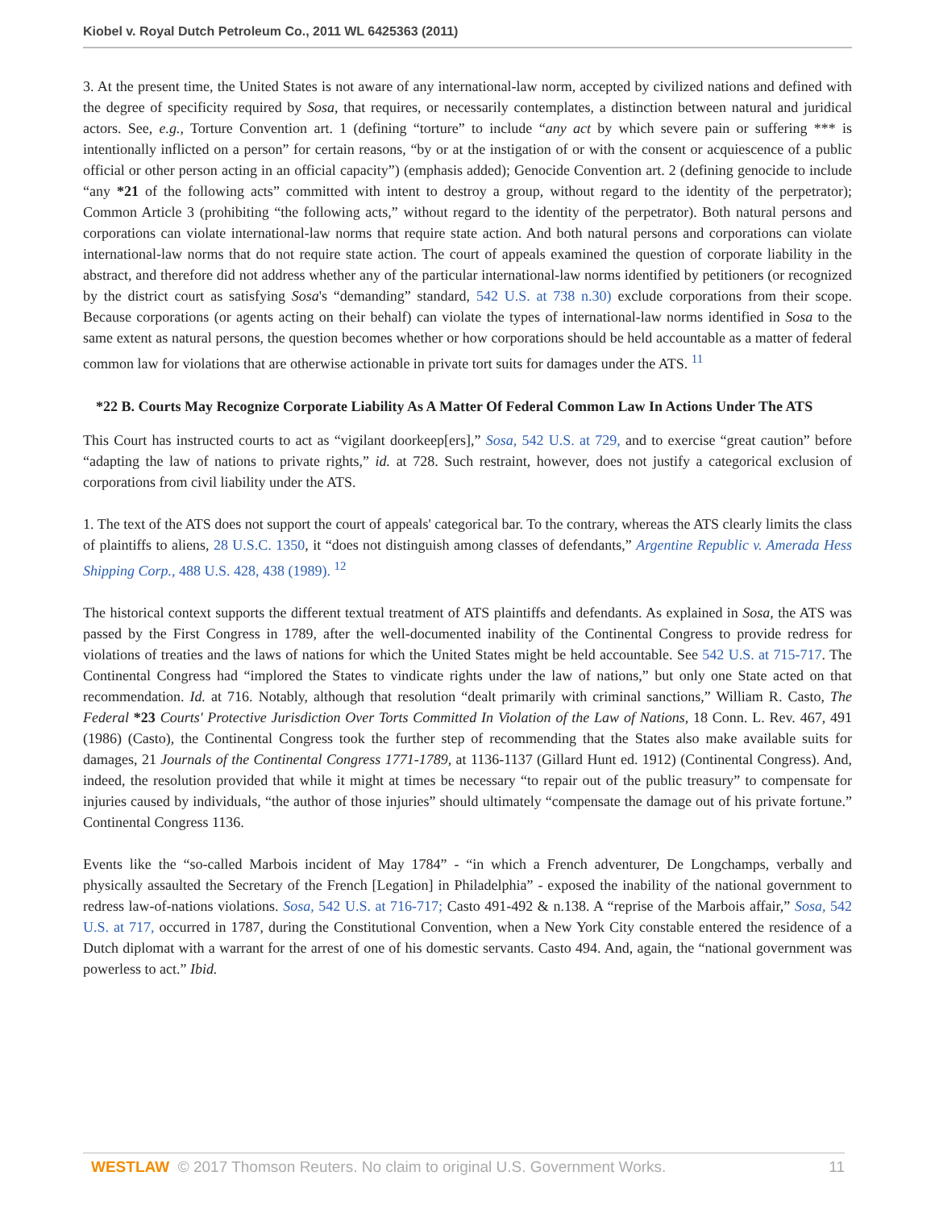Kiobel v. Royal Dutch Petroleum Co., 2011 WL 6425363 (2011)
3. At the present time, the United States is not aware of any international-law norm, accepted by civilized nations and defined with the degree of specificity required by Sosa, that requires, or necessarily contemplates, a distinction between natural and juridical actors. See, e.g., Torture Convention art. 1 (defining “torture” to include “any act by which severe pain or suffering *** is intentionally inflicted on a person” for certain reasons, “by or at the instigation of or with the consent or acquiescence of a public official or other person acting in an official capacity”) (emphasis added); Genocide Convention art. 2 (defining genocide to include “any *21 of the following acts” committed with intent to destroy a group, without regard to the identity of the perpetrator); Common Article 3 (prohibiting “the following acts,” without regard to the identity of the perpetrator). Both natural persons and corporations can violate international-law norms that require state action. And both natural persons and corporations can violate international-law norms that do not require state action. The court of appeals examined the question of corporate liability in the abstract, and therefore did not address whether any of the particular international-law norms identified by petitioners (or recognized by the district court as satisfying Sosa's “demanding” standard, 542 U.S. at 738 n.30) exclude corporations from their scope. Because corporations (or agents acting on their behalf) can violate the types of international-law norms identified in Sosa to the same extent as natural persons, the question becomes whether or how corporations should be held accountable as a matter of federal common law for violations that are otherwise actionable in private tort suits for damages under the ATS. <sup>11</sup>
*22 B. Courts May Recognize Corporate Liability As A Matter Of Federal Common Law In Actions Under The ATS
This Court has instructed courts to act as “vigilant doorkeep[ers],” Sosa, 542 U.S. at 729, and to exercise “great caution” before “adapting the law of nations to private rights,” id. at 728. Such restraint, however, does not justify a categorical exclusion of corporations from civil liability under the ATS.
1. The text of the ATS does not support the court of appeals' categorical bar. To the contrary, whereas the ATS clearly limits the class of plaintiffs to aliens, 28 U.S.C. 1350, it “does not distinguish among classes of defendants,” Argentine Republic v. Amerada Hess Shipping Corp., 488 U.S. 428, 438 (1989). <sup>12</sup>
The historical context supports the different textual treatment of ATS plaintiffs and defendants. As explained in Sosa, the ATS was passed by the First Congress in 1789, after the well-documented inability of the Continental Congress to provide redress for violations of treaties and the laws of nations for which the United States might be held accountable. See 542 U.S. at 715-717. The Continental Congress had “implored the States to vindicate rights under the law of nations,” but only one State acted on that recommendation. Id. at 716. Notably, although that resolution “dealt primarily with criminal sanctions,” William R. Casto, The Federal *23 Courts' Protective Jurisdiction Over Torts Committed In Violation of the Law of Nations, 18 Conn. L. Rev. 467, 491 (1986) (Casto), the Continental Congress took the further step of recommending that the States also make available suits for damages, 21 Journals of the Continental Congress 1771-1789, at 1136-1137 (Gillard Hunt ed. 1912) (Continental Congress). And, indeed, the resolution provided that while it might at times be necessary “to repair out of the public treasury” to compensate for injuries caused by individuals, “the author of those injuries” should ultimately “compensate the damage out of his private fortune.” Continental Congress 1136.
Events like the “so-called Marbois incident of May 1784” - “in which a French adventurer, De Longchamps, verbally and physically assaulted the Secretary of the French [Legation] in Philadelphia” - exposed the inability of the national government to redress law-of-nations violations. Sosa, 542 U.S. at 716-717; Casto 491-492 & n.138. A “reprise of the Marbois affair,” Sosa, 542 U.S. at 717, occurred in 1787, during the Constitutional Convention, when a New York City constable entered the residence of a Dutch diplomat with a warrant for the arrest of one of his domestic servants. Casto 494. And, again, the “national government was powerless to act.” Ibid.
WESTLAW © 2017 Thomson Reuters. No claim to original U.S. Government Works. 11